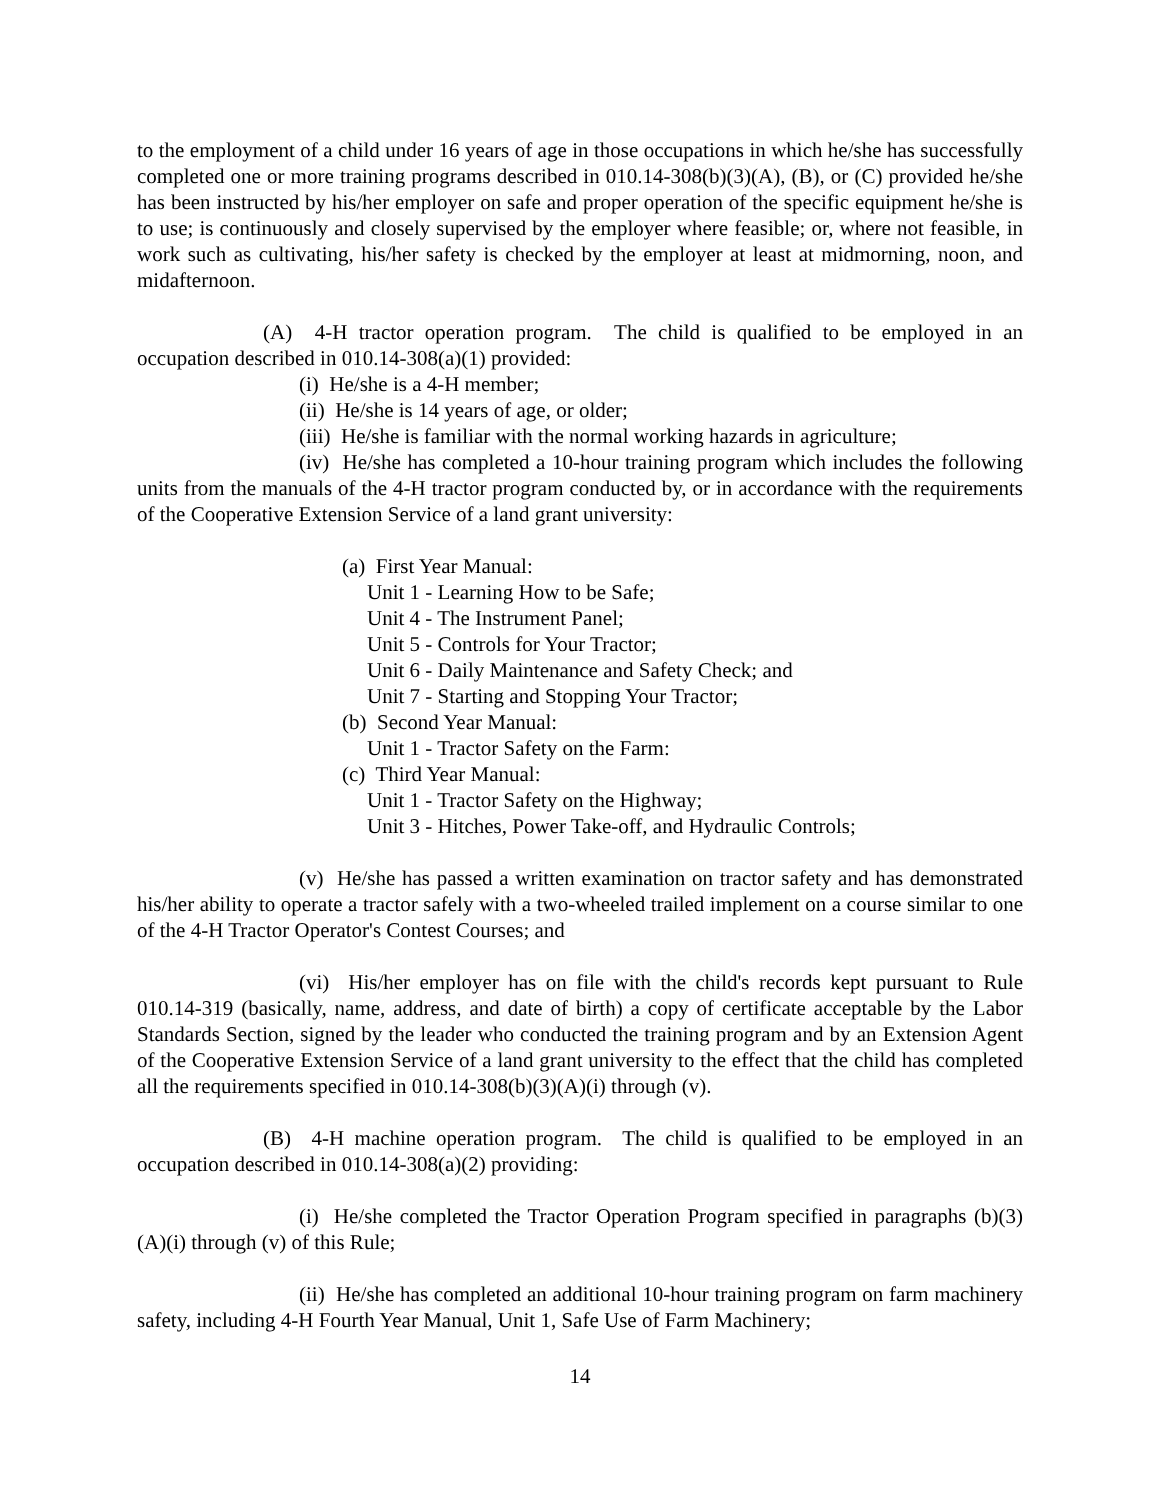to the employment of a child under 16 years of age in those occupations in which he/she has successfully completed one or more training programs described in 010.14-308(b)(3)(A), (B), or (C) provided he/she has been instructed by his/her employer on safe and proper operation of the specific equipment he/she is to use; is continuously and closely supervised by the employer where feasible; or, where not feasible, in work such as cultivating, his/her safety is checked by the employer at least at midmorning, noon, and midafternoon.
(A) 4-H tractor operation program. The child is qualified to be employed in an occupation described in 010.14-308(a)(1) provided:
(i) He/she is a 4-H member;
(ii) He/she is 14 years of age, or older;
(iii) He/she is familiar with the normal working hazards in agriculture;
(iv) He/she has completed a 10-hour training program which includes the following units from the manuals of the 4-H tractor program conducted by, or in accordance with the requirements of the Cooperative Extension Service of a land grant university:
(a) First Year Manual:
Unit 1 - Learning How to be Safe;
Unit 4 - The Instrument Panel;
Unit 5 - Controls for Your Tractor;
Unit 6 - Daily Maintenance and Safety Check; and
Unit 7 - Starting and Stopping Your Tractor;
(b) Second Year Manual:
Unit 1 - Tractor Safety on the Farm:
(c) Third Year Manual:
Unit 1 - Tractor Safety on the Highway;
Unit 3 - Hitches, Power Take-off, and Hydraulic Controls;
(v) He/she has passed a written examination on tractor safety and has demonstrated his/her ability to operate a tractor safely with a two-wheeled trailed implement on a course similar to one of the 4-H Tractor Operator's Contest Courses; and
(vi) His/her employer has on file with the child's records kept pursuant to Rule 010.14-319 (basically, name, address, and date of birth) a copy of certificate acceptable by the Labor Standards Section, signed by the leader who conducted the training program and by an Extension Agent of the Cooperative Extension Service of a land grant university to the effect that the child has completed all the requirements specified in 010.14-308(b)(3)(A)(i) through (v).
(B) 4-H machine operation program. The child is qualified to be employed in an occupation described in 010.14-308(a)(2) providing:
(i) He/she completed the Tractor Operation Program specified in paragraphs (b)(3)(A)(i) through (v) of this Rule;
(ii) He/she has completed an additional 10-hour training program on farm machinery safety, including 4-H Fourth Year Manual, Unit 1, Safe Use of Farm Machinery;
14